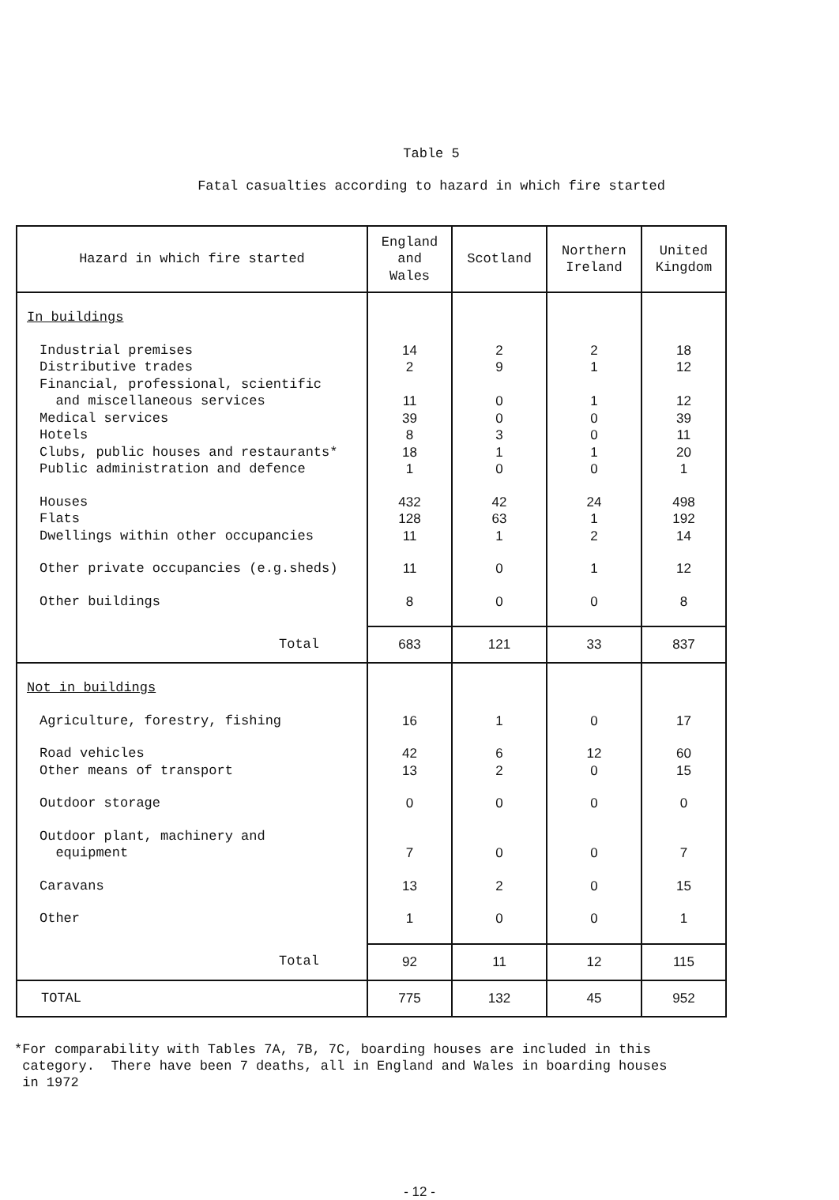Table 5
Fatal casualties according to hazard in which fire started
| Hazard in which fire started | England and Wales | Scotland | Northern Ireland | United Kingdom |
| --- | --- | --- | --- | --- |
| In buildings | | | | |
| Industrial premises | 14 | 2 | 2 | 18 |
| Distributive trades | 2 | 9 | 1 | 12 |
| Financial, professional, scientific and miscellaneous services | 11 | 0 | 1 | 12 |
| Medical services | 39 | 0 | 0 | 39 |
| Hotels | 8 | 3 | 0 | 11 |
| Clubs, public houses and restaurants* | 18 | 1 | 1 | 20 |
| Public administration and defence | 1 | 0 | 0 | 1 |
| Houses | 432 | 42 | 24 | 498 |
| Flats | 128 | 63 | 1 | 192 |
| Dwellings within other occupancies | 11 | 1 | 2 | 14 |
| Other private occupancies (e.g.sheds) | 11 | 0 | 1 | 12 |
| Other buildings | 8 | 0 | 0 | 8 |
| Total | 683 | 121 | 33 | 837 |
| Not in buildings | | | | |
| Agriculture, forestry, fishing | 16 | 1 | 0 | 17 |
| Road vehicles | 42 | 6 | 12 | 60 |
| Other means of transport | 13 | 2 | 0 | 15 |
| Outdoor storage | 0 | 0 | 0 | 0 |
| Outdoor plant, machinery and equipment | 7 | 0 | 0 | 7 |
| Caravans | 13 | 2 | 0 | 15 |
| Other | 1 | 0 | 0 | 1 |
| Total | 92 | 11 | 12 | 115 |
| TOTAL | 775 | 132 | 45 | 952 |
*For comparability with Tables 7A, 7B, 7C, boarding houses are included in this
category. There have been 7 deaths, all in England and Wales in boarding houses
in 1972
- 12 -